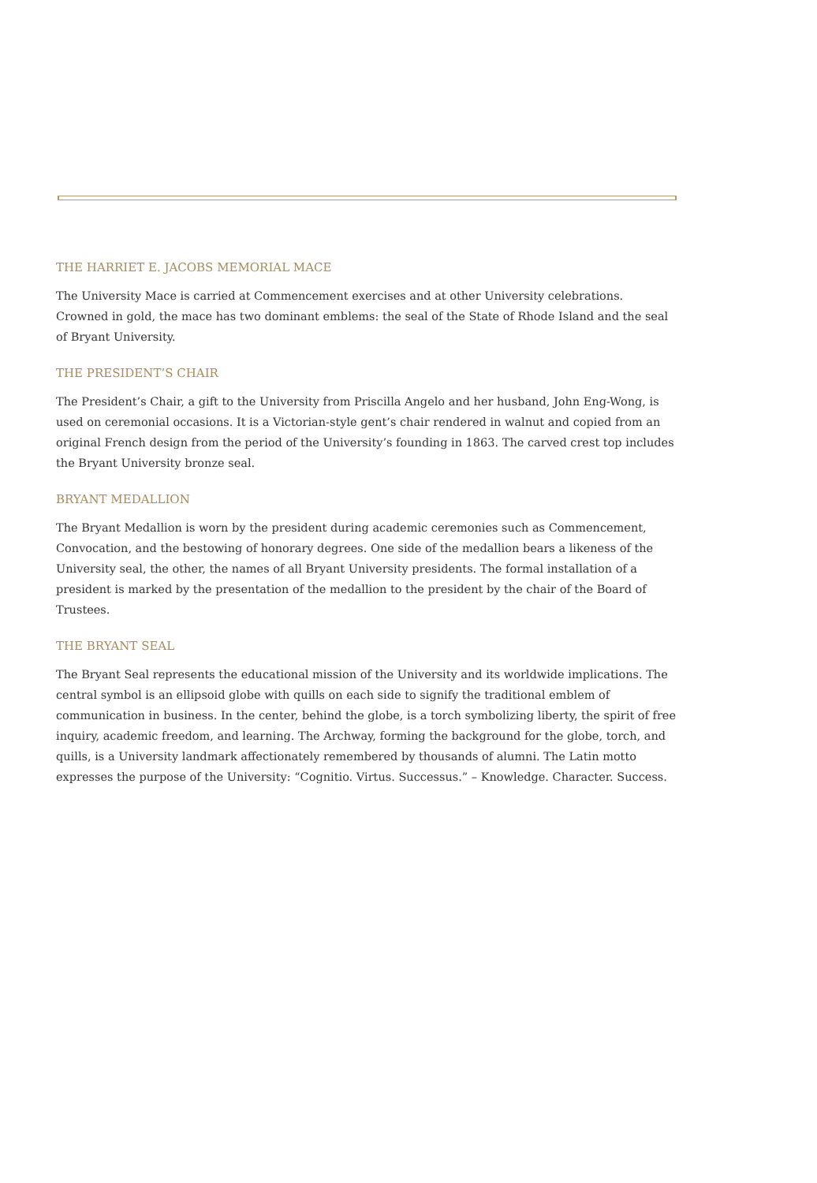THE HARRIET E. JACOBS MEMORIAL MACE
The University Mace is carried at Commencement exercises and at other University celebrations. Crowned in gold, the mace has two dominant emblems: the seal of the State of Rhode Island and the seal of Bryant University.
THE PRESIDENT’S CHAIR
The President’s Chair, a gift to the University from Priscilla Angelo and her husband, John Eng-Wong, is used on ceremonial occasions. It is a Victorian-style gent’s chair rendered in walnut and copied from an original French design from the period of the University’s founding in 1863. The carved crest top includes the Bryant University bronze seal.
BRYANT MEDALLION
The Bryant Medallion is worn by the president during academic ceremonies such as Commencement, Convocation, and the bestowing of honorary degrees. One side of the medallion bears a likeness of the University seal, the other, the names of all Bryant University presidents. The formal installation of a president is marked by the presentation of the medallion to the president by the chair of the Board of Trustees.
THE BRYANT SEAL
The Bryant Seal represents the educational mission of the University and its worldwide implications. The central symbol is an ellipsoid globe with quills on each side to signify the traditional emblem of communication in business. In the center, behind the globe, is a torch symbolizing liberty, the spirit of free inquiry, academic freedom, and learning. The Archway, forming the background for the globe, torch, and quills, is a University landmark affectionately remembered by thousands of alumni. The Latin motto expresses the purpose of the University: “Cognitio. Virtus. Successus.” – Knowledge. Character. Success.